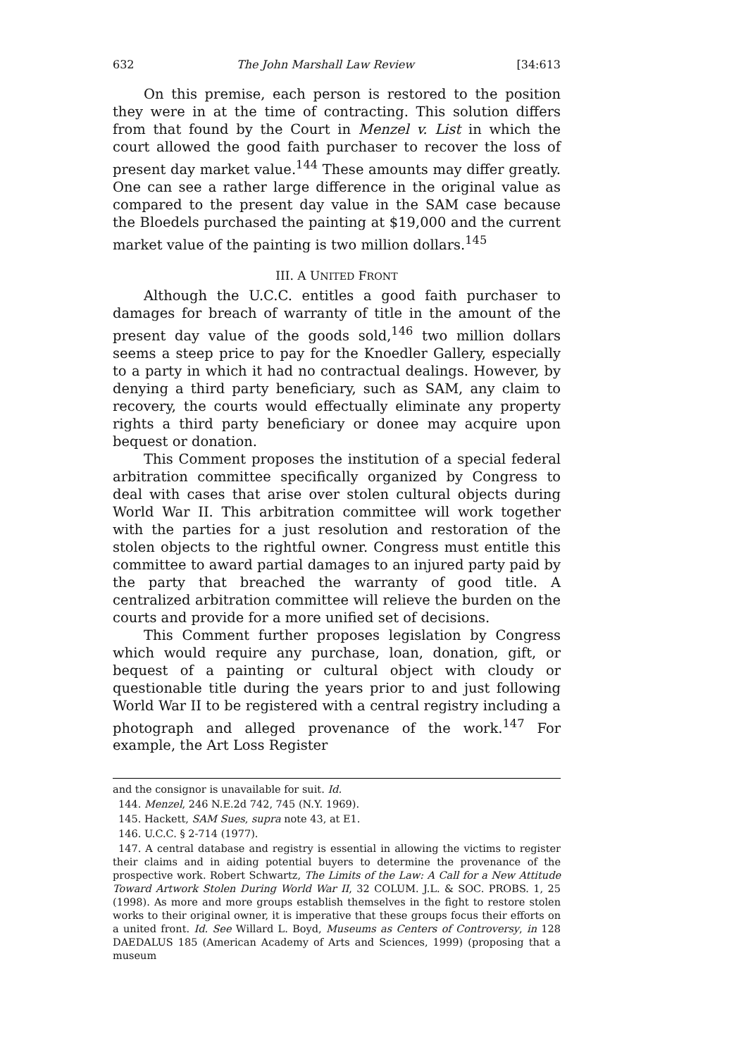632 The John Marshall Law Review [34:613
On this premise, each person is restored to the position they were in at the time of contracting. This solution differs from that found by the Court in Menzel v. List in which the court allowed the good faith purchaser to recover the loss of present day market value.<sup>144</sup> These amounts may differ greatly. One can see a rather large difference in the original value as compared to the present day value in the SAM case because the Bloedels purchased the painting at $19,000 and the current market value of the painting is two million dollars.<sup>145</sup>
III. A UNITED FRONT
Although the U.C.C. entitles a good faith purchaser to damages for breach of warranty of title in the amount of the present day value of the goods sold,<sup>146</sup> two million dollars seems a steep price to pay for the Knoedler Gallery, especially to a party in which it had no contractual dealings. However, by denying a third party beneficiary, such as SAM, any claim to recovery, the courts would effectually eliminate any property rights a third party beneficiary or donee may acquire upon bequest or donation.
This Comment proposes the institution of a special federal arbitration committee specifically organized by Congress to deal with cases that arise over stolen cultural objects during World War II. This arbitration committee will work together with the parties for a just resolution and restoration of the stolen objects to the rightful owner. Congress must entitle this committee to award partial damages to an injured party paid by the party that breached the warranty of good title. A centralized arbitration committee will relieve the burden on the courts and provide for a more unified set of decisions.
This Comment further proposes legislation by Congress which would require any purchase, loan, donation, gift, or bequest of a painting or cultural object with cloudy or questionable title during the years prior to and just following World War II to be registered with a central registry including a photograph and alleged provenance of the work.<sup>147</sup> For example, the Art Loss Register
and the consignor is unavailable for suit. Id.
144. Menzel, 246 N.E.2d 742, 745 (N.Y. 1969).
145. Hackett, SAM Sues, supra note 43, at E1.
146. U.C.C. § 2-714 (1977).
147. A central database and registry is essential in allowing the victims to register their claims and in aiding potential buyers to determine the provenance of the prospective work. Robert Schwartz, The Limits of the Law: A Call for a New Attitude Toward Artwork Stolen During World War II, 32 COLUM. J.L. & SOC. PROBS. 1, 25 (1998). As more and more groups establish themselves in the fight to restore stolen works to their original owner, it is imperative that these groups focus their efforts on a united front. Id. See Willard L. Boyd, Museums as Centers of Controversy, in 128 DAEDALUS 185 (American Academy of Arts and Sciences, 1999) (proposing that a museum